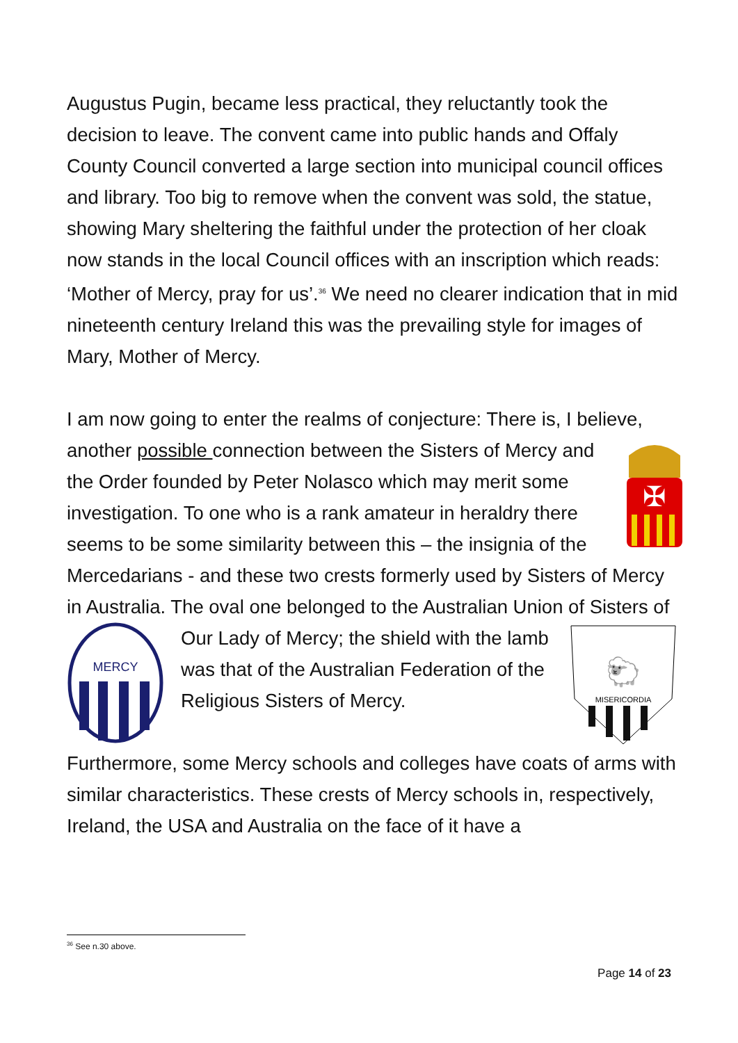Augustus Pugin, became less practical, they reluctantly took the decision to leave. The convent came into public hands and Offaly County Council converted a large section into municipal council offices and library. Too big to remove when the convent was sold, the statue, showing Mary sheltering the faithful under the protection of her cloak now stands in the local Council offices with an inscription which reads: ‘Mother of Mercy, pray for us’.<sup>36</sup> We need no clearer indication that in mid nineteenth century Ireland this was the prevailing style for images of Mary, Mother of Mercy.
I am now going to enter the realms of conjecture: There is, I believe, another possible connection between the Sisters of
✠
Mercy and the Order founded by Peter Nolasco which may merit some investigation. To one who is a rank amateur in heraldry there seems to be some similarity between this – the insignia of the Mercedarians - and these two crests formerly used by Sisters of Mercy in Australia. The oval one belonged to the Australian Union of Sisters of Our
MISERICORDIA
🐑
MERCY
Lady of Mercy; the shield with the lamb was that of the Australian Federation of the Religious Sisters of Mercy.
Furthermore, some Mercy schools and colleges have coats of arms with similar characteristics. These crests of Mercy schools in, respectively, Ireland, the USA and Australia on the face of it have a
<sup>36</sup> See n.30 above.
Page 14 of 23